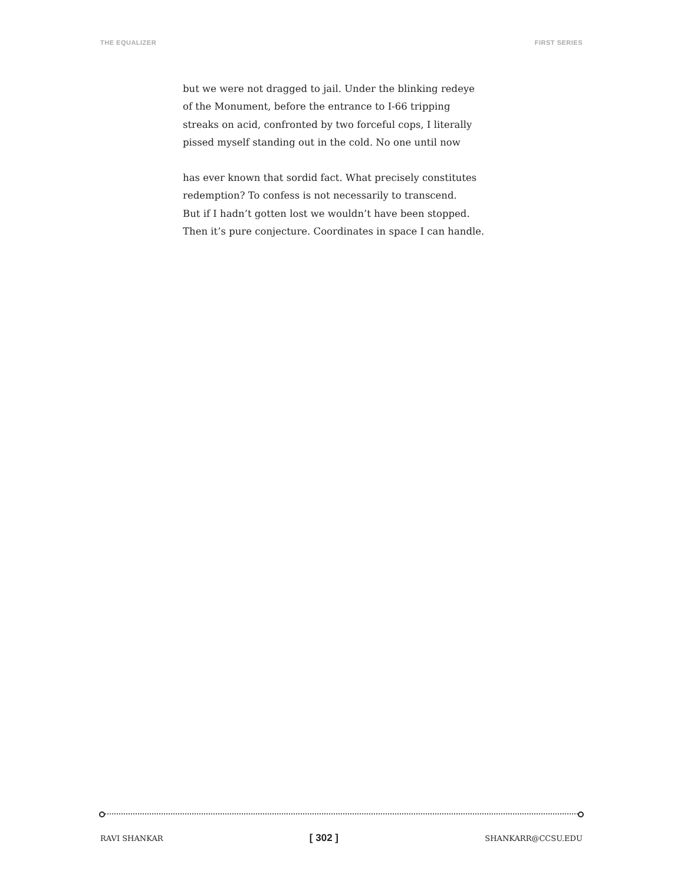THE EQUALIZER FIRST SERIES
but we were not dragged to jail. Under the blinking redeye
of the Monument, before the entrance to I-66 tripping
streaks on acid, confronted by two forceful cops, I literally
pissed myself standing out in the cold. No one until now
has ever known that sordid fact. What precisely constitutes
redemption? To confess is not necessarily to transcend.
But if I hadn’t gotten lost we wouldn’t have been stopped.
Then it’s pure conjecture. Coordinates in space I can handle.
RAVI SHANKAR [ 302 ] SHANKARR@CCSU.EDU